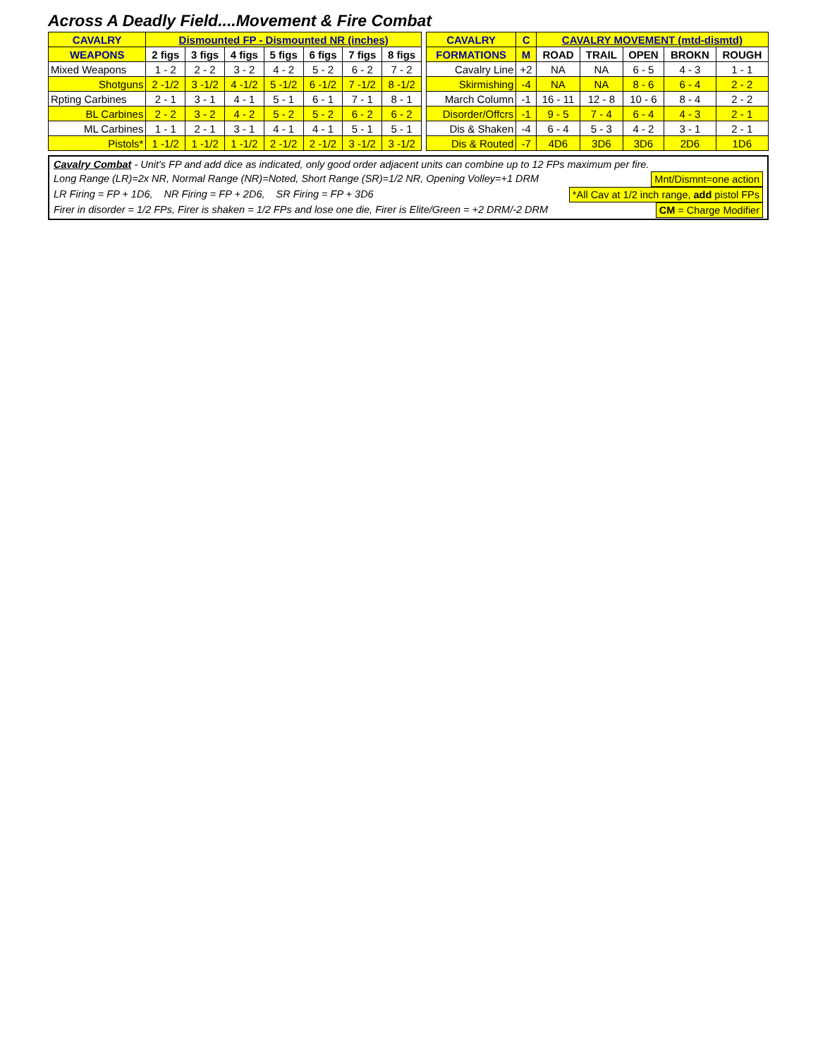Across A Deadly Field....Movement & Fire Combat
| CAVALRY | Dismounted FP - Dismounted NR (inches) | | | | | | |
| --- | --- | --- | --- | --- | --- | --- | --- |
| WEAPONS | 2 figs | 3 figs | 4 figs | 5 figs | 6 figs | 7 figs | 8 figs |
| Mixed Weapons | 1 - 2 | 2 - 2 | 3 - 2 | 4 - 2 | 5 - 2 | 6 - 2 | 7 - 2 |
| Shotguns | 2 -1/2 | 3 -1/2 | 4 -1/2 | 5 -1/2 | 6 -1/2 | 7 -1/2 | 8 -1/2 |
| Rpting Carbines | 2 - 1 | 3 - 1 | 4 - 1 | 5 - 1 | 6 - 1 | 7 - 1 | 8 - 1 |
| BL Carbines | 2 - 2 | 3 - 2 | 4 - 2 | 5 - 2 | 5 - 2 | 6 - 2 | 6 - 2 |
| ML Carbines | 1 - 1 | 2 - 1 | 3 - 1 | 4 - 1 | 4 - 1 | 5 - 1 | 5 - 1 |
| Pistols* | 1 -1/2 | 1 -1/2 | 1 -1/2 | 2 -1/2 | 2 -1/2 | 3 -1/2 | 3 -1/2 |
| CAVALRY | C | CAVALRY MOVEMENT (mtd-dismtd) | | | | |
| --- | --- | --- | --- | --- | --- | --- |
| FORMATIONS | M | ROAD | TRAIL | OPEN | BROKN | ROUGH |
| Cavalry Line | +2 | NA | NA | 6 - 5 | 4 - 3 | 1 - 1 |
| Skirmishing | -4 | NA | NA | 8 - 6 | 6 - 4 | 2 - 2 |
| March Column | -1 | 16 - 11 | 12 - 8 | 10 - 6 | 8 - 4 | 2 - 2 |
| Disorder/Offcrs | -1 | 9 - 5 | 7 - 4 | 6 - 4 | 4 - 3 | 2 - 1 |
| Dis & Shaken | -4 | 6 - 4 | 5 - 3 | 4 - 2 | 3 - 1 | 2 - 1 |
| Dis & Routed | -7 | 4D6 | 3D6 | 3D6 | 2D6 | 1D6 |
Cavalry Combat - Unit's FP and add dice as indicated, only good order adjacent units can combine up to 12 FPs maximum per fire.
Long Range (LR)=2x NR, Normal Range (NR)=Noted, Short Range (SR)=1/2 NR, Opening Volley=+1 DRM Mnt/Dismnt=one action
LR Firing = FP + 1D6, NR Firing = FP + 2D6, SR Firing = FP + 3D6 *All Cav at 1/2 inch range, add pistol FPs
Firer in disorder = 1/2 FPs, Firer is shaken = 1/2 FPs and lose one die, Firer is Elite/Green = +2 DRM/-2 DRM CM = Charge Modifier